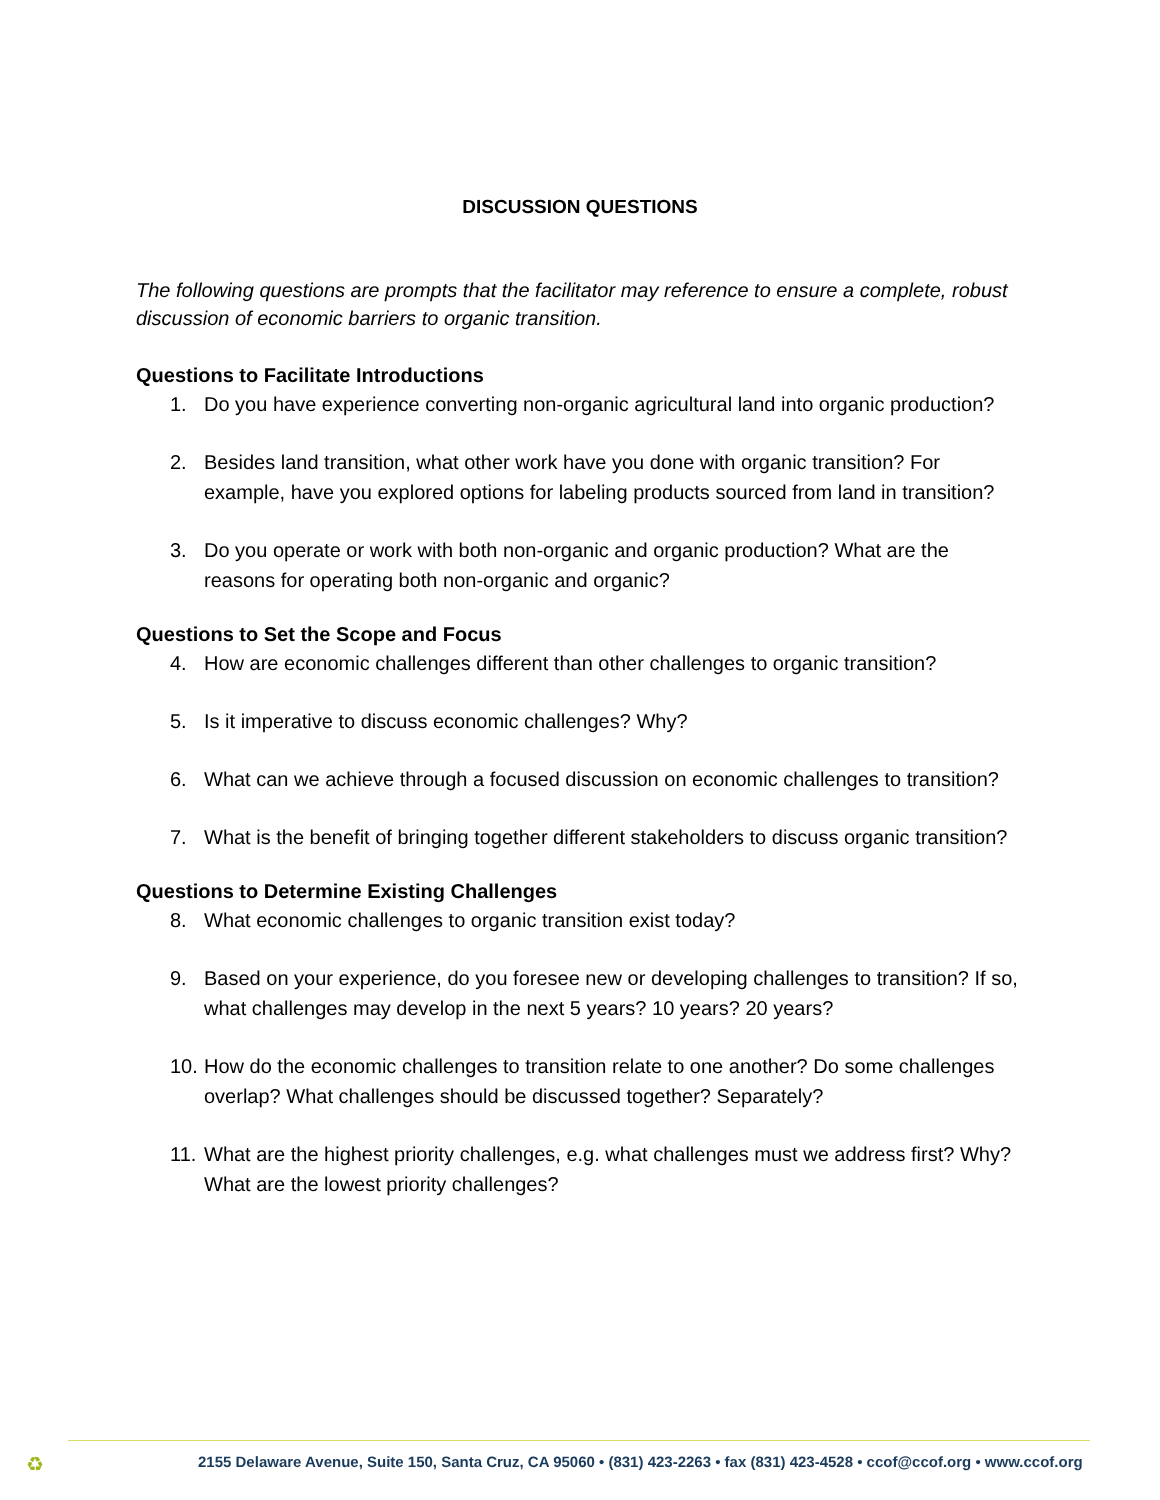DISCUSSION QUESTIONS
The following questions are prompts that the facilitator may reference to ensure a complete, robust discussion of economic barriers to organic transition.
Questions to Facilitate Introductions
1. Do you have experience converting non-organic agricultural land into organic production?
2. Besides land transition, what other work have you done with organic transition? For example, have you explored options for labeling products sourced from land in transition?
3. Do you operate or work with both non-organic and organic production? What are the reasons for operating both non-organic and organic?
Questions to Set the Scope and Focus
4. How are economic challenges different than other challenges to organic transition?
5. Is it imperative to discuss economic challenges? Why?
6. What can we achieve through a focused discussion on economic challenges to transition?
7. What is the benefit of bringing together different stakeholders to discuss organic transition?
Questions to Determine Existing Challenges
8. What economic challenges to organic transition exist today?
9. Based on your experience, do you foresee new or developing challenges to transition? If so, what challenges may develop in the next 5 years? 10 years? 20 years?
10.
How do the economic challenges to transition relate to one another? Do some challenges overlap? What challenges should be discussed together? Separately?
11.
What are the highest priority challenges, e.g. what challenges must we address first? Why? What are the lowest priority challenges?
♻
2155 Delaware Avenue, Suite 150, Santa Cruz, CA 95060 • (831) 423-2263 • fax (831) 423-4528 • ccof@ccof.org • www.ccof.org